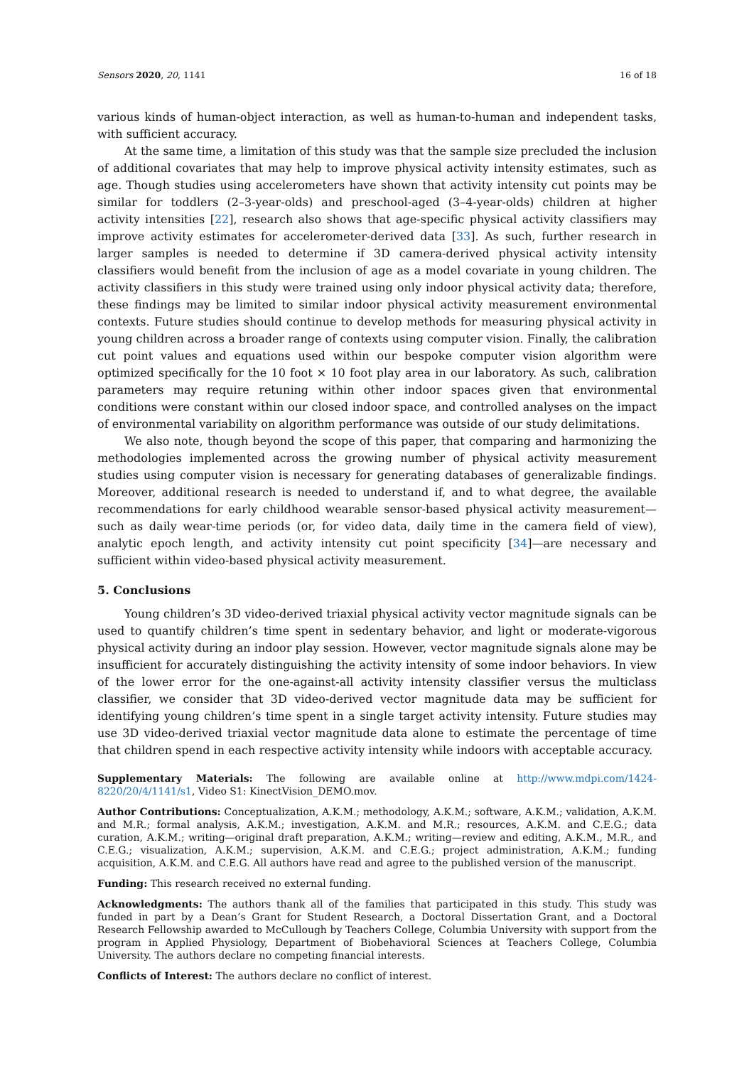Sensors 2020, 20, 1141 16 of 18
various kinds of human-object interaction, as well as human-to-human and independent tasks, with sufficient accuracy.
At the same time, a limitation of this study was that the sample size precluded the inclusion of additional covariates that may help to improve physical activity intensity estimates, such as age. Though studies using accelerometers have shown that activity intensity cut points may be similar for toddlers (2–3-year-olds) and preschool-aged (3–4-year-olds) children at higher activity intensities [22], research also shows that age-specific physical activity classifiers may improve activity estimates for accelerometer-derived data [33]. As such, further research in larger samples is needed to determine if 3D camera-derived physical activity intensity classifiers would benefit from the inclusion of age as a model covariate in young children. The activity classifiers in this study were trained using only indoor physical activity data; therefore, these findings may be limited to similar indoor physical activity measurement environmental contexts. Future studies should continue to develop methods for measuring physical activity in young children across a broader range of contexts using computer vision. Finally, the calibration cut point values and equations used within our bespoke computer vision algorithm were optimized specifically for the 10 foot × 10 foot play area in our laboratory. As such, calibration parameters may require retuning within other indoor spaces given that environmental conditions were constant within our closed indoor space, and controlled analyses on the impact of environmental variability on algorithm performance was outside of our study delimitations.
We also note, though beyond the scope of this paper, that comparing and harmonizing the methodologies implemented across the growing number of physical activity measurement studies using computer vision is necessary for generating databases of generalizable findings. Moreover, additional research is needed to understand if, and to what degree, the available recommendations for early childhood wearable sensor-based physical activity measurement—such as daily wear-time periods (or, for video data, daily time in the camera field of view), analytic epoch length, and activity intensity cut point specificity [34]—are necessary and sufficient within video-based physical activity measurement.
5. Conclusions
Young children’s 3D video-derived triaxial physical activity vector magnitude signals can be used to quantify children’s time spent in sedentary behavior, and light or moderate-vigorous physical activity during an indoor play session. However, vector magnitude signals alone may be insufficient for accurately distinguishing the activity intensity of some indoor behaviors. In view of the lower error for the one-against-all activity intensity classifier versus the multiclass classifier, we consider that 3D video-derived vector magnitude data may be sufficient for identifying young children’s time spent in a single target activity intensity. Future studies may use 3D video-derived triaxial vector magnitude data alone to estimate the percentage of time that children spend in each respective activity intensity while indoors with acceptable accuracy.
Supplementary Materials: The following are available online at http://www.mdpi.com/1424-8220/20/4/1141/s1, Video S1: KinectVision_DEMO.mov.
Author Contributions: Conceptualization, A.K.M.; methodology, A.K.M.; software, A.K.M.; validation, A.K.M. and M.R.; formal analysis, A.K.M.; investigation, A.K.M. and M.R.; resources, A.K.M. and C.E.G.; data curation, A.K.M.; writing—original draft preparation, A.K.M.; writing—review and editing, A.K.M., M.R., and C.E.G.; visualization, A.K.M.; supervision, A.K.M. and C.E.G.; project administration, A.K.M.; funding acquisition, A.K.M. and C.E.G. All authors have read and agree to the published version of the manuscript.
Funding: This research received no external funding.
Acknowledgments: The authors thank all of the families that participated in this study. This study was funded in part by a Dean’s Grant for Student Research, a Doctoral Dissertation Grant, and a Doctoral Research Fellowship awarded to McCullough by Teachers College, Columbia University with support from the program in Applied Physiology, Department of Biobehavioral Sciences at Teachers College, Columbia University. The authors declare no competing financial interests.
Conflicts of Interest: The authors declare no conflict of interest.